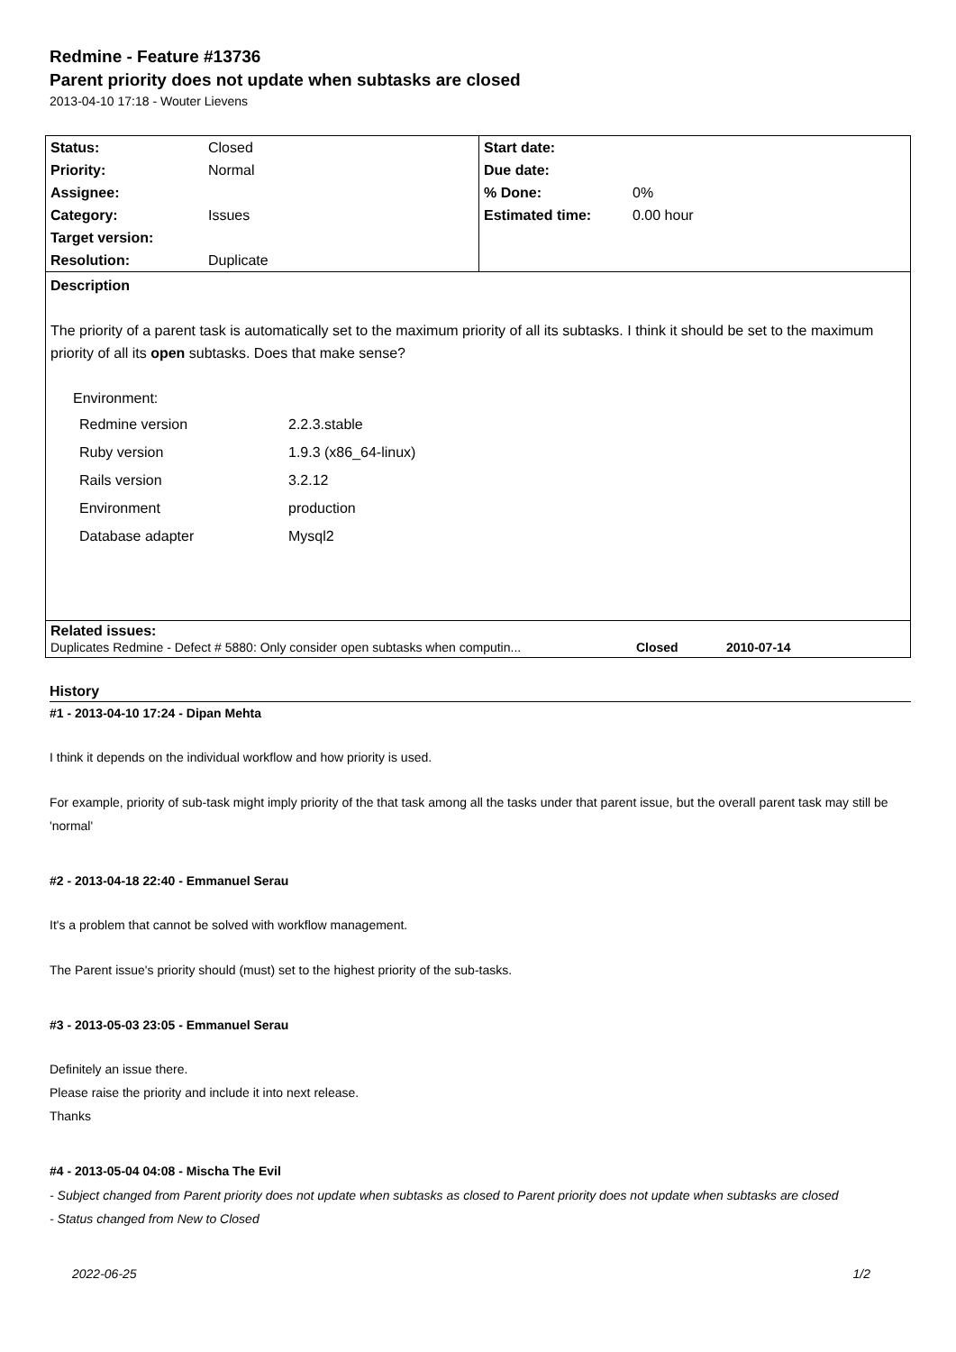Redmine - Feature #13736
Parent priority does not update when subtasks are closed
2013-04-10 17:18 - Wouter Lievens
| Status: | Closed | Start date: | |
| Priority: | Normal | Due date: | |
| Assignee: | | % Done: | 0% |
| Category: | Issues | Estimated time: | 0.00 hour |
| Target version: | | | |
| Resolution: | Duplicate | | |
| Description The priority of a parent task is automatically set to the maximum priority of all its subtasks. I think it should be set to the maximum priority of all its open subtasks. Does that make sense? Environment: / Redmine version / 2.2.3.stable / / Ruby version / 1.9.3 (x86_64-linux) / / Rails version / 3.2.12 / / Environment / production / / Database adapter / Mysql2 / | | | |
| Related issues: Duplicates Redmine - Defect # 5880: Only consider open subtasks when computin... Closed 2010-07-14 | | | |
History
#1 - 2013-04-10 17:24 - Dipan Mehta
I think it depends on the individual workflow and how priority is used.
For example, priority of sub-task might imply priority of the that task among all the tasks under that parent issue, but the overall parent task may still be 'normal'
#2 - 2013-04-18 22:40 - Emmanuel Serau
It's a problem that cannot be solved with workflow management.
The Parent issue's priority should (must) set to the highest priority of the sub-tasks.
#3 - 2013-05-03 23:05 - Emmanuel Serau
Definitely an issue there.
Please raise the priority and include it into next release.
Thanks
#4 - 2013-05-04 04:08 - Mischa The Evil
- Subject changed from Parent priority does not update when subtasks as closed to Parent priority does not update when subtasks are closed
- Status changed from New to Closed
2022-06-25 1/2